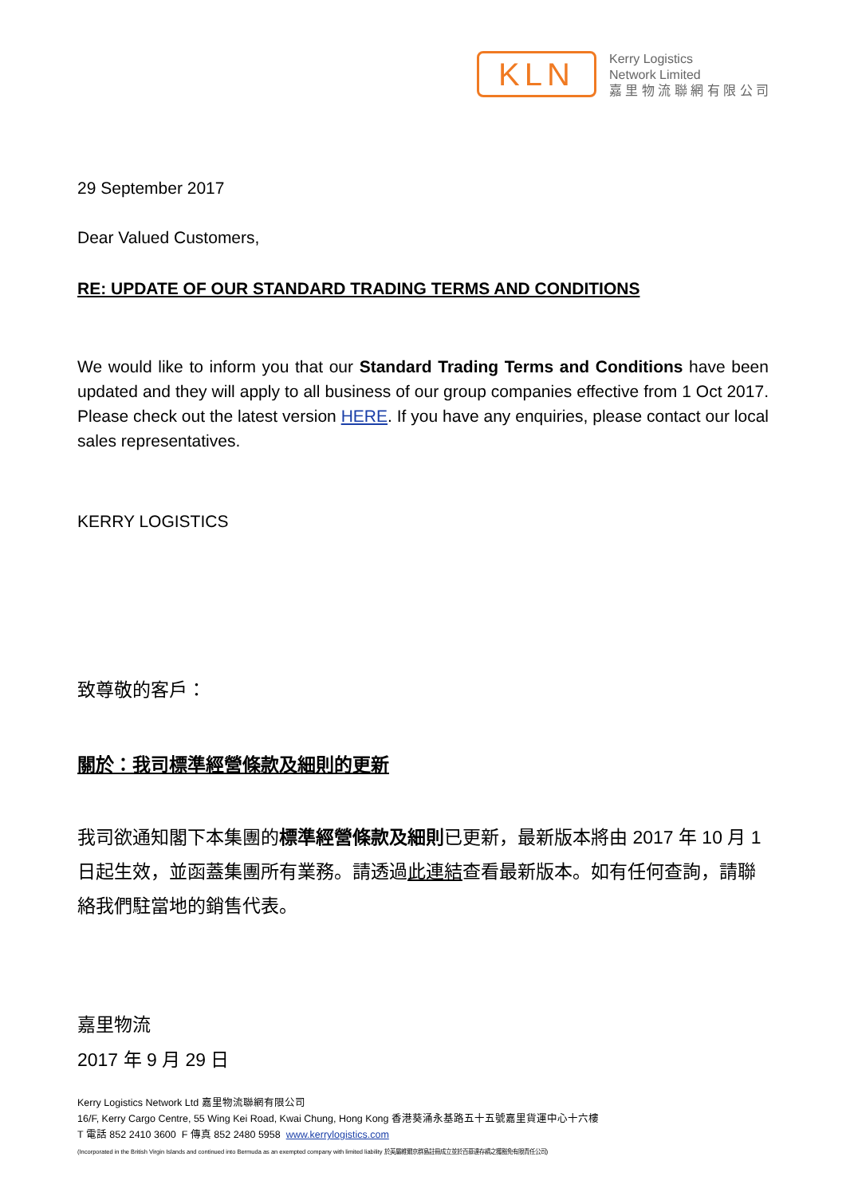KLN
Kerry Logistics
Network Limited
嘉 里 物 流 聯 網 有 限 公 司
29 September 2017
Dear Valued Customers,
RE: UPDATE OF OUR STANDARD TRADING TERMS AND CONDITIONS
We would like to inform you that our Standard Trading Terms and Conditions have been updated and they will apply to all business of our group companies effective from 1 Oct 2017. Please check out the latest version HERE. If you have any enquiries, please contact our local sales representatives.
KERRY LOGISTICS
致尊敬的客戶：
關於：我司標準經營條款及細則的更新
我司欲通知閣下本集團的標準經營條款及細則已更新，最新版本將由 2017 年 10 月 1 日起生效，並函蓋集團所有業務。請透過此連結查看最新版本。如有任何查詢，請聯絡我們駐當地的銷售代表。
嘉里物流
2017 年 9 月 29 日
Kerry Logistics Network Ltd 嘉里物流聯網有限公司
16/F, Kerry Cargo Centre, 55 Wing Kei Road, Kwai Chung, Hong Kong 香港葵涌永基路五十五號嘉里貨運中心十六樓
T 電話 852 2410 3600 F 傳真 852 2480 5958 www.kerrylogistics.com
(Incorporated in the British Virgin Islands and continued into Bermuda as an exempted company with limited liability 於英屬維爾京群島註冊成立並於百慕達存續之獲豁免有限責任公司)